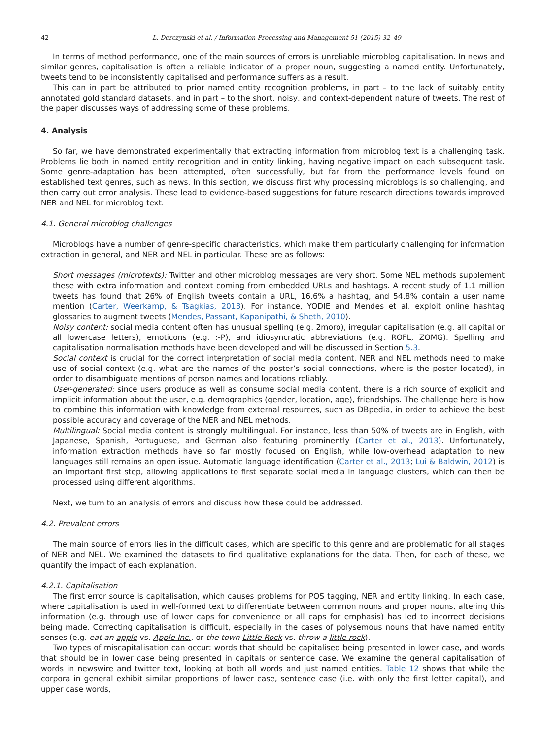42 L. Derczynski et al. / Information Processing and Management 51 (2015) 32–49
In terms of method performance, one of the main sources of errors is unreliable microblog capitalisation. In news and similar genres, capitalisation is often a reliable indicator of a proper noun, suggesting a named entity. Unfortunately, tweets tend to be inconsistently capitalised and performance suffers as a result.
This can in part be attributed to prior named entity recognition problems, in part – to the lack of suitably entity annotated gold standard datasets, and in part – to the short, noisy, and context-dependent nature of tweets. The rest of the paper discusses ways of addressing some of these problems.
4. Analysis
So far, we have demonstrated experimentally that extracting information from microblog text is a challenging task. Problems lie both in named entity recognition and in entity linking, having negative impact on each subsequent task. Some genre-adaptation has been attempted, often successfully, but far from the performance levels found on established text genres, such as news. In this section, we discuss first why processing microblogs is so challenging, and then carry out error analysis. These lead to evidence-based suggestions for future research directions towards improved NER and NEL for microblog text.
4.1. General microblog challenges
Microblogs have a number of genre-specific characteristics, which make them particularly challenging for information extraction in general, and NER and NEL in particular. These are as follows:
Short messages (microtexts): Twitter and other microblog messages are very short. Some NEL methods supplement these with extra information and context coming from embedded URLs and hashtags. A recent study of 1.1 million tweets has found that 26% of English tweets contain a URL, 16.6% a hashtag, and 54.8% contain a user name mention (Carter, Weerkamp, & Tsagkias, 2013). For instance, YODIE and Mendes et al. exploit online hashtag glossaries to augment tweets (Mendes, Passant, Kapanipathi, & Sheth, 2010).
Noisy content: social media content often has unusual spelling (e.g. 2moro), irregular capitalisation (e.g. all capital or all lowercase letters), emoticons (e.g. :-P), and idiosyncratic abbreviations (e.g. ROFL, ZOMG). Spelling and capitalisation normalisation methods have been developed and will be discussed in Section 5.3.
Social context is crucial for the correct interpretation of social media content. NER and NEL methods need to make use of social context (e.g. what are the names of the poster’s social connections, where is the poster located), in order to disambiguate mentions of person names and locations reliably.
User-generated: since users produce as well as consume social media content, there is a rich source of explicit and implicit information about the user, e.g. demographics (gender, location, age), friendships. The challenge here is how to combine this information with knowledge from external resources, such as DBpedia, in order to achieve the best possible accuracy and coverage of the NER and NEL methods.
Multilingual: Social media content is strongly multilingual. For instance, less than 50% of tweets are in English, with Japanese, Spanish, Portuguese, and German also featuring prominently (Carter et al., 2013). Unfortunately, information extraction methods have so far mostly focused on English, while low-overhead adaptation to new languages still remains an open issue. Automatic language identification (Carter et al., 2013; Lui & Baldwin, 2012) is an important first step, allowing applications to first separate social media in language clusters, which can then be processed using different algorithms.
Next, we turn to an analysis of errors and discuss how these could be addressed.
4.2. Prevalent errors
The main source of errors lies in the difficult cases, which are specific to this genre and are problematic for all stages of NER and NEL. We examined the datasets to find qualitative explanations for the data. Then, for each of these, we quantify the impact of each explanation.
4.2.1. Capitalisation
The first error source is capitalisation, which causes problems for POS tagging, NER and entity linking. In each case, where capitalisation is used in well-formed text to differentiate between common nouns and proper nouns, altering this information (e.g. through use of lower caps for convenience or all caps for emphasis) has led to incorrect decisions being made. Correcting capitalisation is difficult, especially in the cases of polysemous nouns that have named entity senses (e.g. eat an apple vs. Apple Inc., or the town Little Rock vs. throw a little rock).
Two types of miscapitalisation can occur: words that should be capitalised being presented in lower case, and words that should be in lower case being presented in capitals or sentence case. We examine the general capitalisation of words in newswire and twitter text, looking at both all words and just named entities. Table 12 shows that while the corpora in general exhibit similar proportions of lower case, sentence case (i.e. with only the first letter capital), and upper case words,